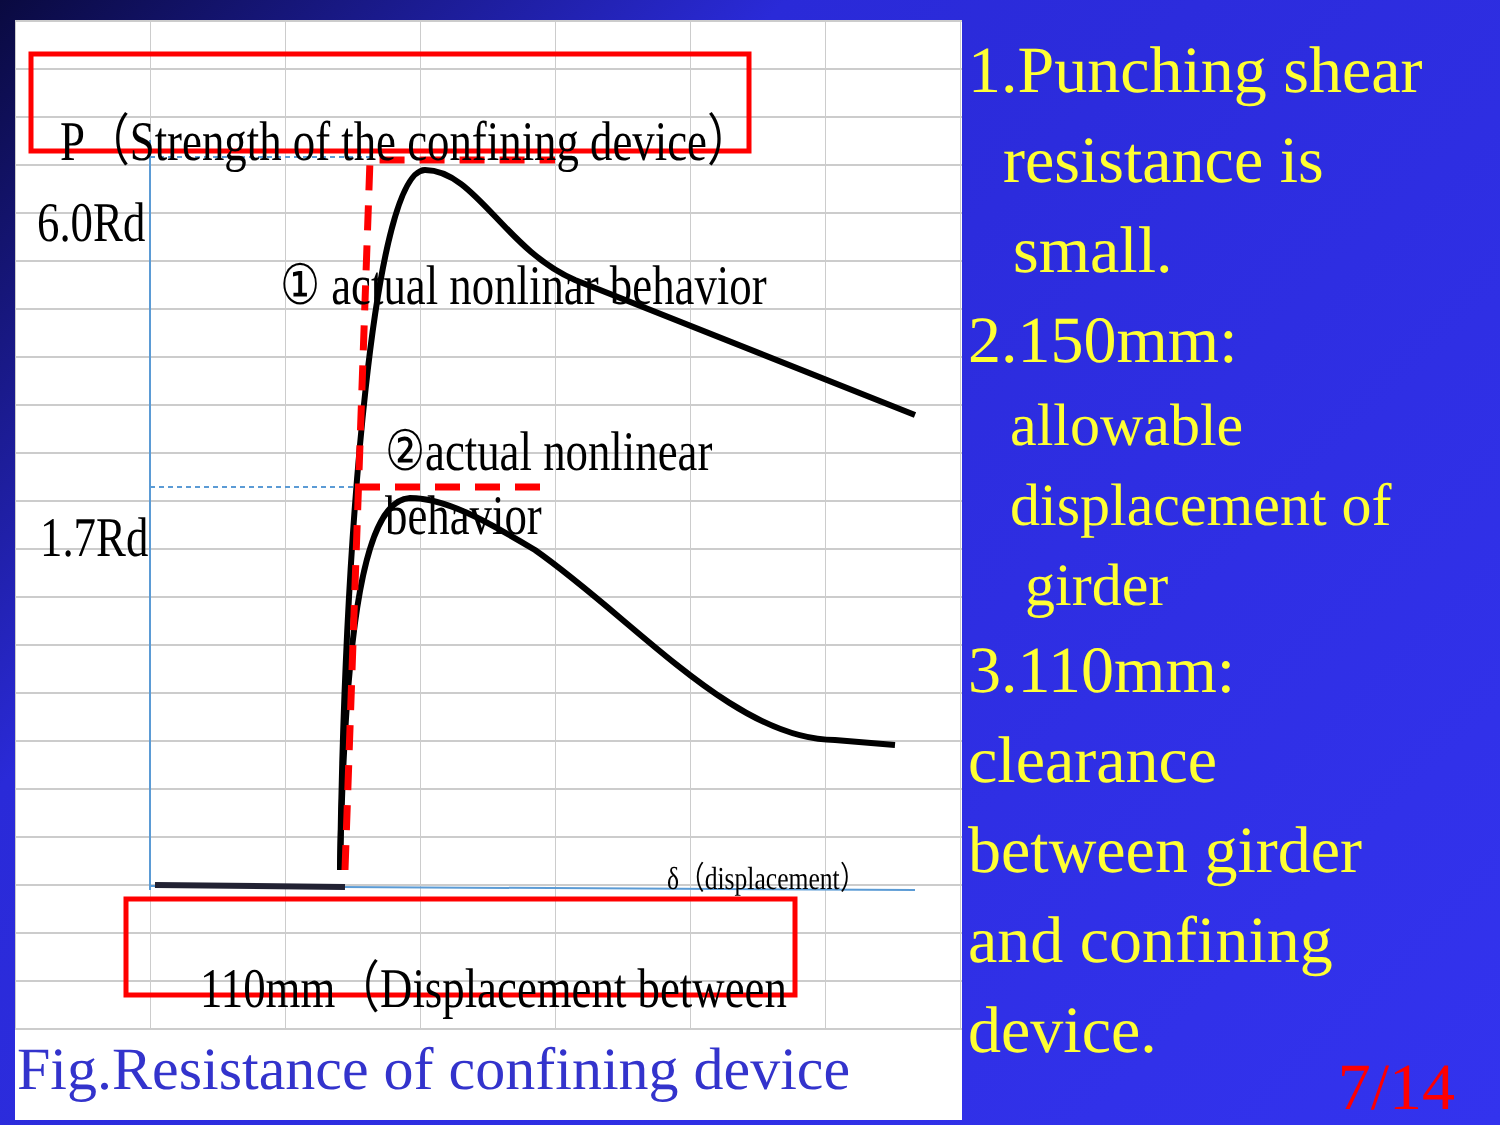P（Strength of the confining device）
6.0Rd
① actual nonlinar behavior
②actual nonlinear behavior
1.7Rd
δ（displacement）
110mm（Displacement between
Fig.Resistance of confining device
1.Punching shear
resistance is
small.
2.150mm:
allowable
displacement of
girder
3.110mm:
clearance
between girder
and confining
device.
7/14